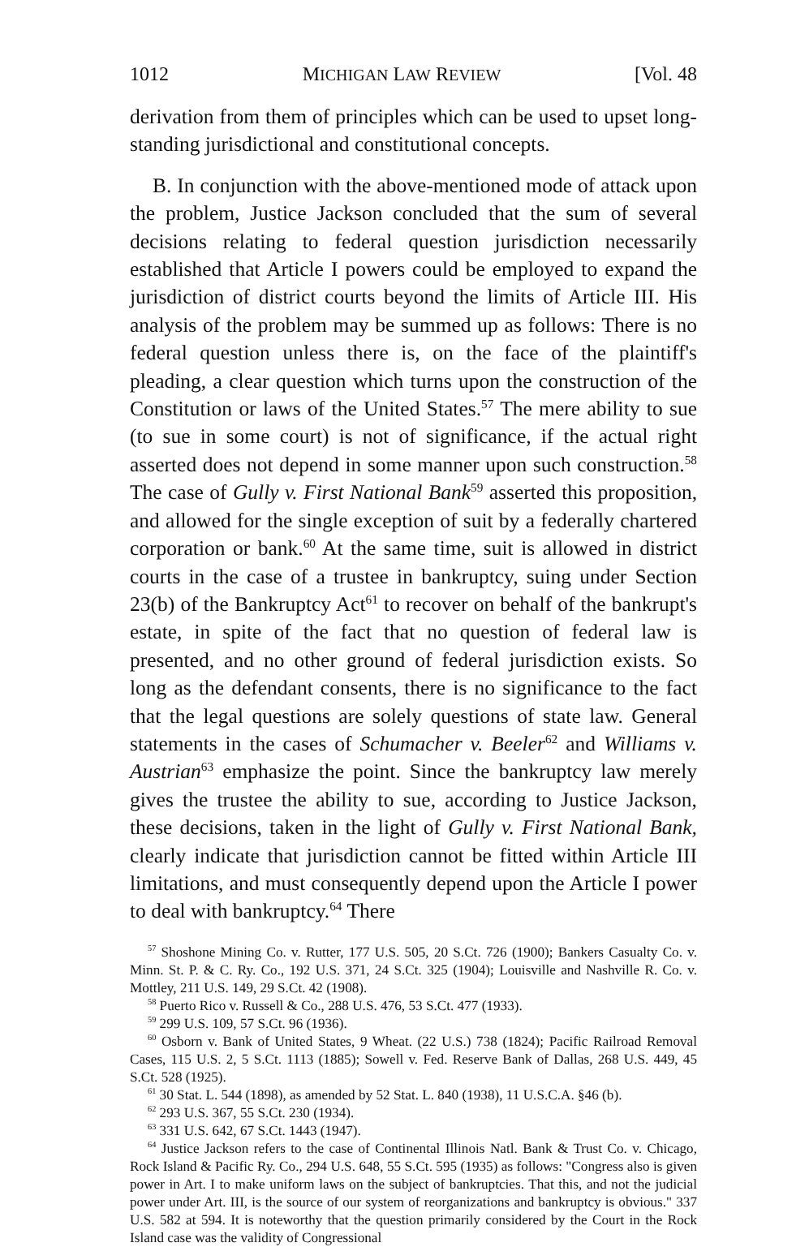1012 MICHIGAN LAW REVIEW [Vol. 48
derivation from them of principles which can be used to upset long-standing jurisdictional and constitutional concepts.
B. In conjunction with the above-mentioned mode of attack upon the problem, Justice Jackson concluded that the sum of several decisions relating to federal question jurisdiction necessarily established that Article I powers could be employed to expand the jurisdiction of district courts beyond the limits of Article III. His analysis of the problem may be summed up as follows: There is no federal question unless there is, on the face of the plaintiff's pleading, a clear question which turns upon the construction of the Constitution or laws of the United States.<sup>57</sup> The mere ability to sue (to sue in some court) is not of significance, if the actual right asserted does not depend in some manner upon such construction.<sup>58</sup> The case of Gully v. First National Bank<sup>59</sup> asserted this proposition, and allowed for the single exception of suit by a federally chartered corporation or bank.<sup>60</sup> At the same time, suit is allowed in district courts in the case of a trustee in bankruptcy, suing under Section 23(b) of the Bankruptcy Act<sup>61</sup> to recover on behalf of the bankrupt's estate, in spite of the fact that no question of federal law is presented, and no other ground of federal jurisdiction exists. So long as the defendant consents, there is no significance to the fact that the legal questions are solely questions of state law. General statements in the cases of Schumacher v. Beeler<sup>62</sup> and Williams v. Austrian<sup>63</sup> emphasize the point. Since the bankruptcy law merely gives the trustee the ability to sue, according to Justice Jackson, these decisions, taken in the light of Gully v. First National Bank, clearly indicate that jurisdiction cannot be fitted within Article III limitations, and must consequently depend upon the Article I power to deal with bankruptcy.<sup>64</sup> There
<sup>57</sup> Shoshone Mining Co. v. Rutter, 177 U.S. 505, 20 S.Ct. 726 (1900); Bankers Casualty Co. v. Minn. St. P. & C. Ry. Co., 192 U.S. 371, 24 S.Ct. 325 (1904); Louisville and Nashville R. Co. v. Mottley, 211 U.S. 149, 29 S.Ct. 42 (1908).
<sup>58</sup> Puerto Rico v. Russell & Co., 288 U.S. 476, 53 S.Ct. 477 (1933).
<sup>59</sup> 299 U.S. 109, 57 S.Ct. 96 (1936).
<sup>60</sup> Osborn v. Bank of United States, 9 Wheat. (22 U.S.) 738 (1824); Pacific Railroad Removal Cases, 115 U.S. 2, 5 S.Ct. 1113 (1885); Sowell v. Fed. Reserve Bank of Dallas, 268 U.S. 449, 45 S.Ct. 528 (1925).
<sup>61</sup> 30 Stat. L. 544 (1898), as amended by 52 Stat. L. 840 (1938), 11 U.S.C.A. §46 (b).
<sup>62</sup> 293 U.S. 367, 55 S.Ct. 230 (1934).
<sup>63</sup> 331 U.S. 642, 67 S.Ct. 1443 (1947).
<sup>64</sup> Justice Jackson refers to the case of Continental Illinois Natl. Bank & Trust Co. v. Chicago, Rock Island & Pacific Ry. Co., 294 U.S. 648, 55 S.Ct. 595 (1935) as follows: "Congress also is given power in Art. I to make uniform laws on the subject of bankruptcies. That this, and not the judicial power under Art. III, is the source of our system of reorganizations and bankruptcy is obvious." 337 U.S. 582 at 594. It is noteworthy that the question primarily considered by the Court in the Rock Island case was the validity of Congressional